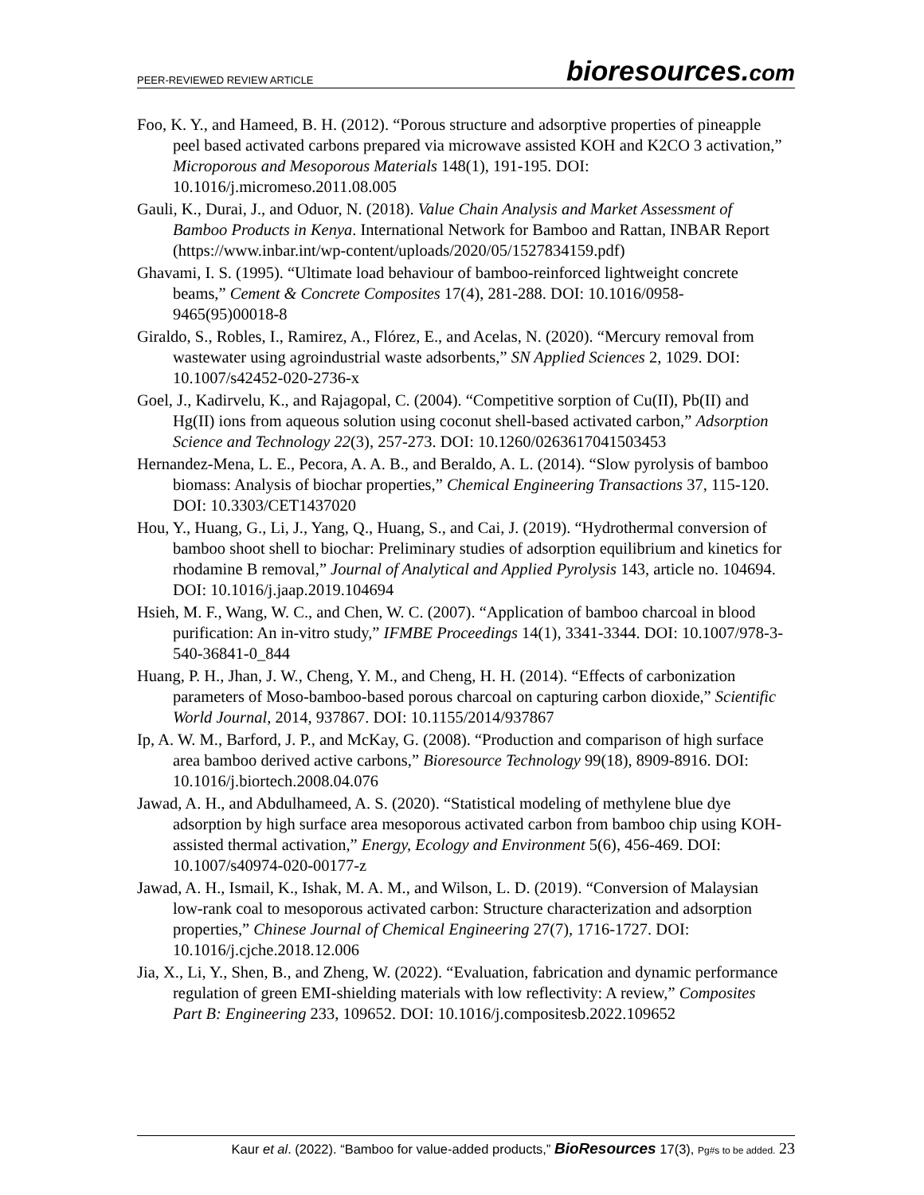PEER-REVIEWED REVIEW ARTICLE
bioresources.com
Foo, K. Y., and Hameed, B. H. (2012). “Porous structure and adsorptive properties of pineapple peel based activated carbons prepared via microwave assisted KOH and K2CO 3 activation,” Microporous and Mesoporous Materials 148(1), 191-195. DOI: 10.1016/j.micromeso.2011.08.005
Gauli, K., Durai, J., and Oduor, N. (2018). Value Chain Analysis and Market Assessment of Bamboo Products in Kenya. International Network for Bamboo and Rattan, INBAR Report (https://www.inbar.int/wp-content/uploads/2020/05/1527834159.pdf)
Ghavami, I. S. (1995). “Ultimate load behaviour of bamboo-reinforced lightweight concrete beams,” Cement & Concrete Composites 17(4), 281-288. DOI: 10.1016/0958-9465(95)00018-8
Giraldo, S., Robles, I., Ramirez, A., Flórez, E., and Acelas, N. (2020). “Mercury removal from wastewater using agroindustrial waste adsorbents,” SN Applied Sciences 2, 1029. DOI: 10.1007/s42452-020-2736-x
Goel, J., Kadirvelu, K., and Rajagopal, C. (2004). “Competitive sorption of Cu(II), Pb(II) and Hg(II) ions from aqueous solution using coconut shell-based activated carbon,” Adsorption Science and Technology 22(3), 257-273. DOI: 10.1260/0263617041503453
Hernandez-Mena, L. E., Pecora, A. A. B., and Beraldo, A. L. (2014). “Slow pyrolysis of bamboo biomass: Analysis of biochar properties,” Chemical Engineering Transactions 37, 115-120. DOI: 10.3303/CET1437020
Hou, Y., Huang, G., Li, J., Yang, Q., Huang, S., and Cai, J. (2019). “Hydrothermal conversion of bamboo shoot shell to biochar: Preliminary studies of adsorption equilibrium and kinetics for rhodamine B removal,” Journal of Analytical and Applied Pyrolysis 143, article no. 104694. DOI: 10.1016/j.jaap.2019.104694
Hsieh, M. F., Wang, W. C., and Chen, W. C. (2007). “Application of bamboo charcoal in blood purification: An in-vitro study,” IFMBE Proceedings 14(1), 3341-3344. DOI: 10.1007/978-3-540-36841-0_844
Huang, P. H., Jhan, J. W., Cheng, Y. M., and Cheng, H. H. (2014). “Effects of carbonization parameters of Moso-bamboo-based porous charcoal on capturing carbon dioxide,” Scientific World Journal, 2014, 937867. DOI: 10.1155/2014/937867
Ip, A. W. M., Barford, J. P., and McKay, G. (2008). “Production and comparison of high surface area bamboo derived active carbons,” Bioresource Technology 99(18), 8909-8916. DOI: 10.1016/j.biortech.2008.04.076
Jawad, A. H., and Abdulhameed, A. S. (2020). “Statistical modeling of methylene blue dye adsorption by high surface area mesoporous activated carbon from bamboo chip using KOH-assisted thermal activation,” Energy, Ecology and Environment 5(6), 456-469. DOI: 10.1007/s40974-020-00177-z
Jawad, A. H., Ismail, K., Ishak, M. A. M., and Wilson, L. D. (2019). “Conversion of Malaysian low-rank coal to mesoporous activated carbon: Structure characterization and adsorption properties,” Chinese Journal of Chemical Engineering 27(7), 1716-1727. DOI: 10.1016/j.cjche.2018.12.006
Jia, X., Li, Y., Shen, B., and Zheng, W. (2022). “Evaluation, fabrication and dynamic performance regulation of green EMI-shielding materials with low reflectivity: A review,” Composites Part B: Engineering 233, 109652. DOI: 10.1016/j.compositesb.2022.109652
Kaur et al. (2022). “Bamboo for value-added products,” BioResources 17(3), Pg#s to be added. 23